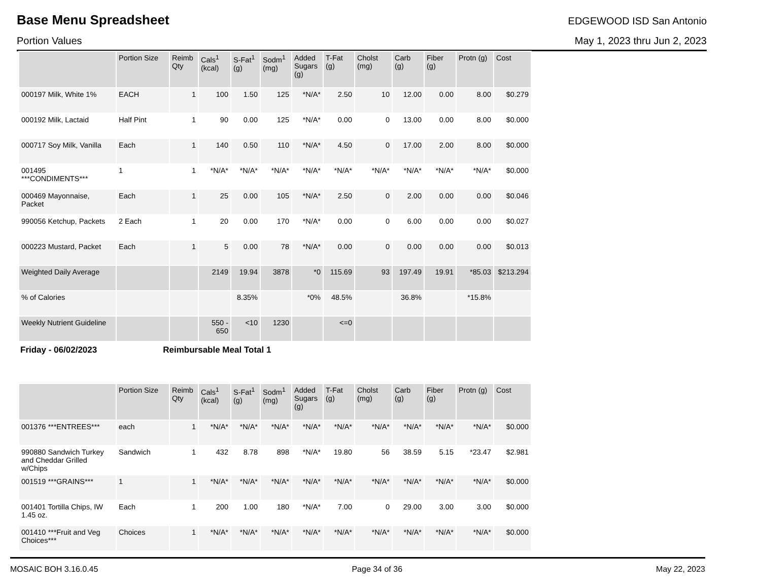Base Menu Spreadsheet
EDGEWOOD ISD San Antonio
Portion Values May 1, 2023 thru Jun 2, 2023
| | Portion Size | Reimb Qty | Cals<sup>1</sup> (kcal) | S-Fat<sup>1</sup> (g) | Sodm<sup>1</sup> (mg) | Added Sugars (g) | T-Fat (g) | Cholst (mg) | Carb (g) | Fiber (g) | Protn (g) | Cost |
| --- | --- | --- | --- | --- | --- | --- | --- | --- | --- | --- | --- | --- |
| 000197 Milk, White 1% | EACH | 1 | 100 | 1.50 | 125 | *N/A* | 2.50 | 10 | 12.00 | 0.00 | 8.00 | $0.279 |
| 000192 Milk, Lactaid | Half Pint | 1 | 90 | 0.00 | 125 | *N/A* | 0.00 | 0 | 13.00 | 0.00 | 8.00 | $0.000 |
| 000717 Soy Milk, Vanilla | Each | 1 | 140 | 0.50 | 110 | *N/A* | 4.50 | 0 | 17.00 | 2.00 | 8.00 | $0.000 |
| 001495 ***CONDIMENTS*** | 1 | 1 | *N/A* | *N/A* | *N/A* | *N/A* | *N/A* | *N/A* | *N/A* | *N/A* | *N/A* | $0.000 |
| 000469 Mayonnaise, Packet | Each | 1 | 25 | 0.00 | 105 | *N/A* | 2.50 | 0 | 2.00 | 0.00 | 0.00 | $0.046 |
| 990056 Ketchup, Packets | 2 Each | 1 | 20 | 0.00 | 170 | *N/A* | 0.00 | 0 | 6.00 | 0.00 | 0.00 | $0.027 |
| 000223 Mustard, Packet | Each | 1 | 5 | 0.00 | 78 | *N/A* | 0.00 | 0 | 0.00 | 0.00 | 0.00 | $0.013 |
| Weighted Daily Average | | | 2149 | 19.94 | 3878 | *0 | 115.69 | 93 | 197.49 | 19.91 | *85.03 | $213.294 |
| % of Calories | | | | 8.35% | | *0% | 48.5% | | 36.8% | | *15.8% | |
| Weekly Nutrient Guideline | | | 550 - 650 | <10 | 1230 | | <=0 | | | | | |
Friday - 06/02/2023 Reimbursable Meal Total 1
| | Portion Size | Reimb Qty | Cals<sup>1</sup> (kcal) | S-Fat<sup>1</sup> (g) | Sodm<sup>1</sup> (mg) | Added Sugars (g) | T-Fat (g) | Cholst (mg) | Carb (g) | Fiber (g) | Protn (g) | Cost |
| --- | --- | --- | --- | --- | --- | --- | --- | --- | --- | --- | --- | --- |
| 001376 ***ENTREES*** | each | 1 | *N/A* | *N/A* | *N/A* | *N/A* | *N/A* | *N/A* | *N/A* | *N/A* | *N/A* | $0.000 |
| 990880 Sandwich Turkey and Cheddar Grilled w/Chips | Sandwich | 1 | 432 | 8.78 | 898 | *N/A* | 19.80 | 56 | 38.59 | 5.15 | *23.47 | $2.981 |
| 001519 ***GRAINS*** | 1 | 1 | *N/A* | *N/A* | *N/A* | *N/A* | *N/A* | *N/A* | *N/A* | *N/A* | *N/A* | $0.000 |
| 001401 Tortilla Chips, IW 1.45 oz. | Each | 1 | 200 | 1.00 | 180 | *N/A* | 7.00 | 0 | 29.00 | 3.00 | 3.00 | $0.000 |
| 001410 ***Fruit and Veg Choices*** | Choices | 1 | *N/A* | *N/A* | *N/A* | *N/A* | *N/A* | *N/A* | *N/A* | *N/A* | *N/A* | $0.000 |
MOSAIC BOH 3.16.0.45 Page 34 of 36 May 22, 2023